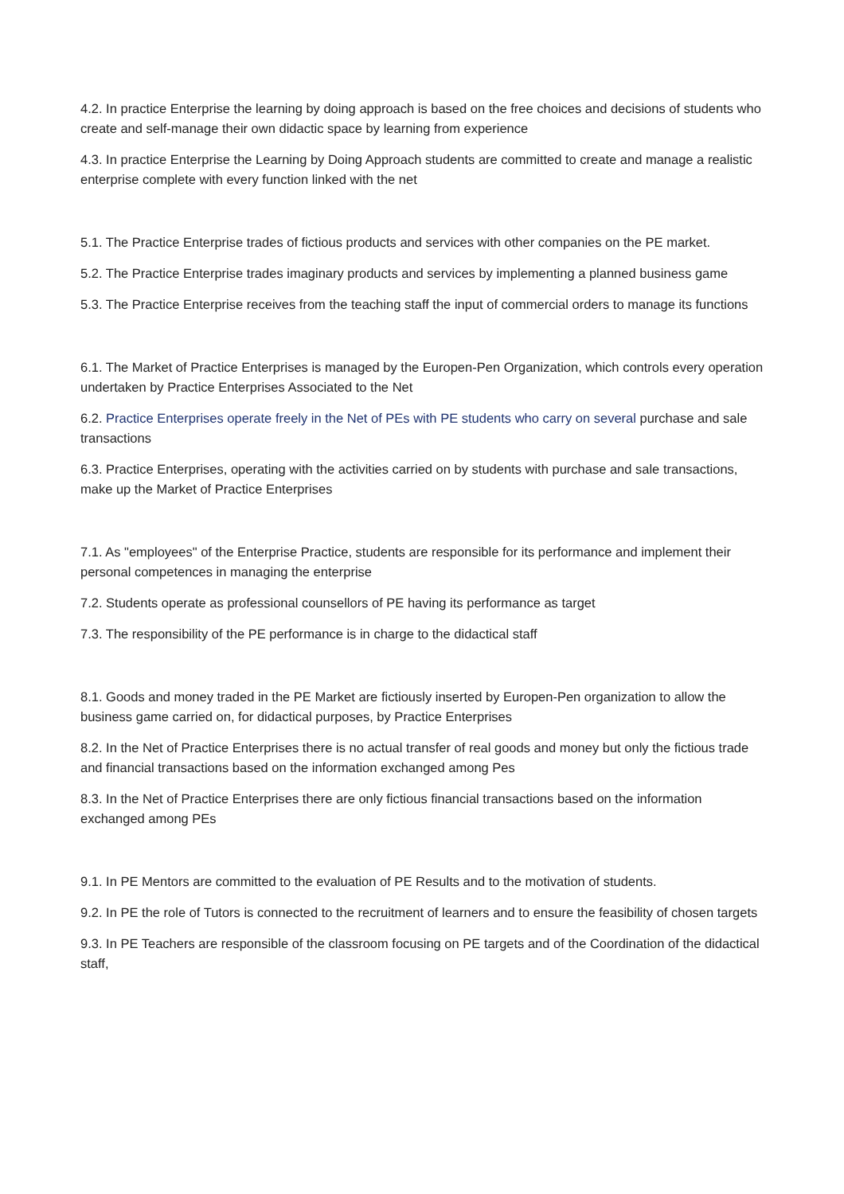4.2. In practice Enterprise the learning by doing approach is based on the free choices and decisions of students who create and self-manage their own didactic space by learning from experience
4.3. In practice Enterprise the Learning by Doing Approach students are committed to create and manage a realistic enterprise complete with every function linked with the net
5.1. The Practice Enterprise trades of fictious products and services with other companies on the PE market.
5.2. The Practice Enterprise trades imaginary products and services by implementing a planned business game
5.3. The Practice Enterprise receives from the teaching staff the input of commercial orders to manage its functions
6.1. The Market of Practice Enterprises is managed by the Europen-Pen Organization, which controls every operation undertaken by Practice Enterprises Associated to the Net
6.2. Practice Enterprises operate freely in the Net of PEs with PE students who carry on several purchase and sale transactions
6.3. Practice Enterprises, operating with the activities carried on by students with purchase and sale transactions, make up the Market of Practice Enterprises
7.1. As "employees" of the Enterprise Practice, students are responsible for its performance and implement their personal competences in managing the enterprise
7.2. Students operate as professional counsellors of PE having its performance as target
7.3. The responsibility of the PE performance is in charge to the didactical staff
8.1. Goods and money traded in the PE Market are fictiously inserted by Europen-Pen organization to allow the business game carried on, for didactical purposes, by Practice Enterprises
8.2. In the Net of Practice Enterprises there is no actual transfer of real goods and money but only the fictious trade and financial transactions based on the information exchanged among Pes
8.3. In the Net of Practice Enterprises there are only fictious financial transactions based on the information exchanged among PEs
9.1. In PE Mentors are committed to the evaluation of PE Results and to the motivation of students.
9.2. In PE the role of Tutors is connected to the recruitment of learners and to ensure the feasibility of chosen targets
9.3. In PE Teachers are responsible of the classroom focusing on PE targets and of the Coordination of the didactical staff,